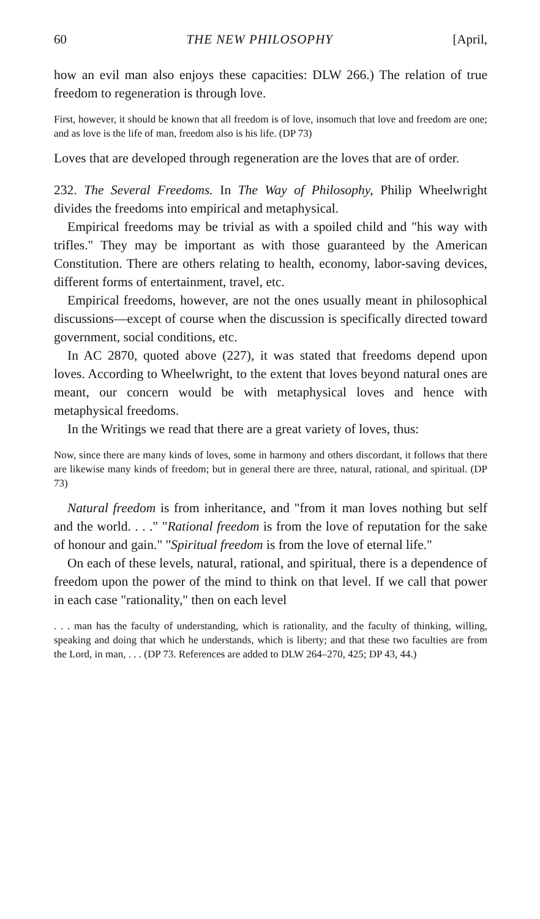60 THE NEW PHILOSOPHY [April,
how an evil man also enjoys these capacities: DLW 266.) The relation of true freedom to regeneration is through love.
First, however, it should be known that all freedom is of love, insomuch that love and freedom are one; and as love is the life of man, freedom also is his life. (DP 73)
Loves that are developed through regeneration are the loves that are of order.
232. The Several Freedoms. In The Way of Philosophy, Philip Wheelwright divides the freedoms into empirical and metaphysical.
Empirical freedoms may be trivial as with a spoiled child and "his way with trifles." They may be important as with those guaranteed by the American Constitution. There are others relating to health, economy, labor-saving devices, different forms of entertainment, travel, etc.
Empirical freedoms, however, are not the ones usually meant in philosophical discussions—except of course when the discussion is specifically directed toward government, social conditions, etc.
In AC 2870, quoted above (227), it was stated that freedoms depend upon loves. According to Wheelwright, to the extent that loves beyond natural ones are meant, our concern would be with metaphysical loves and hence with metaphysical freedoms.
In the Writings we read that there are a great variety of loves, thus:
Now, since there are many kinds of loves, some in harmony and others discordant, it follows that there are likewise many kinds of freedom; but in general there are three, natural, rational, and spiritual. (DP 73)
Natural freedom is from inheritance, and "from it man loves nothing but self and the world. . . ." "Rational freedom is from the love of reputation for the sake of honour and gain." "Spiritual freedom is from the love of eternal life."
On each of these levels, natural, rational, and spiritual, there is a dependence of freedom upon the power of the mind to think on that level. If we call that power in each case "rationality," then on each level
. . . man has the faculty of understanding, which is rationality, and the faculty of thinking, willing, speaking and doing that which he understands, which is liberty; and that these two faculties are from the Lord, in man, . . . (DP 73. References are added to DLW 264–270, 425; DP 43, 44.)